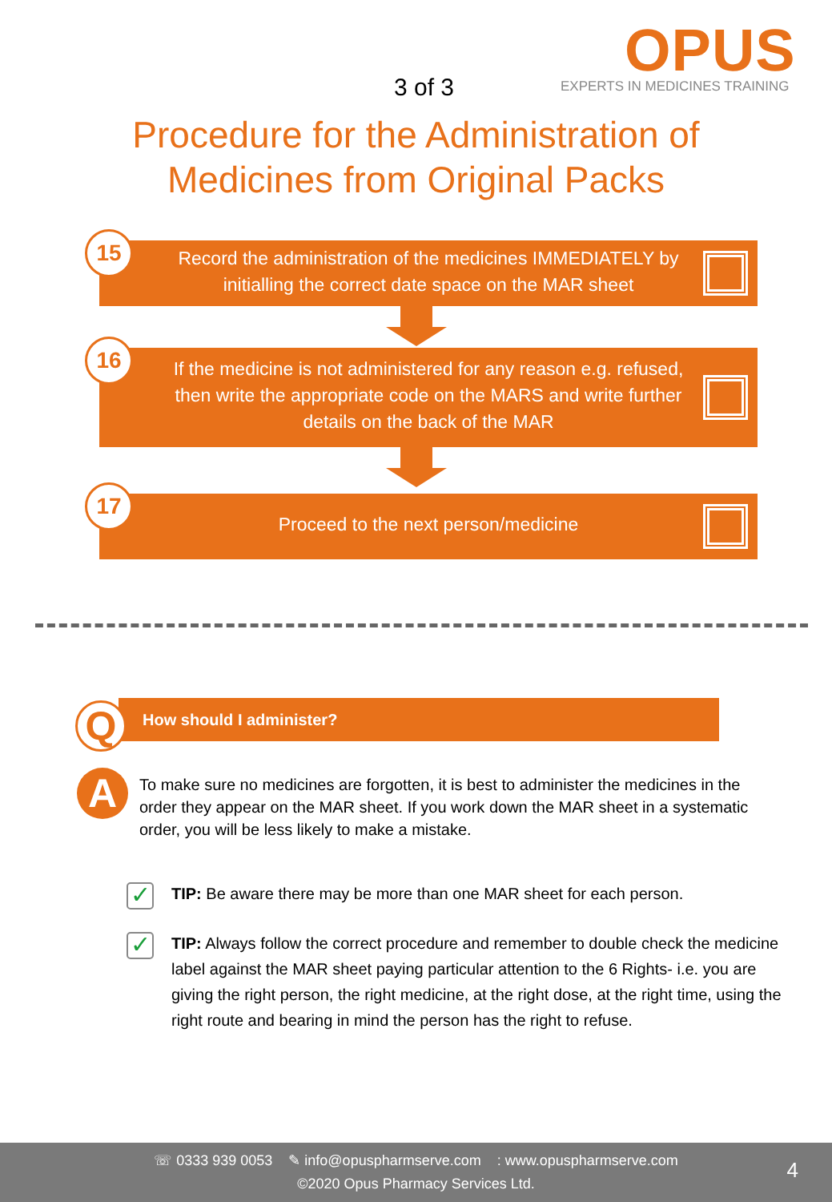3 of 3
OPUS
EXPERTS IN MEDICINES TRAINING
Procedure for the Administration of
Medicines from Original Packs
15
Record the administration of the medicines IMMEDIATELY by initialling the correct date space on the MAR sheet
16
If the medicine is not administered for any reason e.g. refused, then write the appropriate code on the MARS and write further details on the back of the MAR
17
Proceed to the next person/medicine
How should I administer?
Q
A
To make sure no medicines are forgotten, it is best to administer the medicines in the order they appear on the MAR sheet. If you work down the MAR sheet in a systematic order, you will be less likely to make a mistake.
✓ TIP: Be aware there may be more than one MAR sheet for each person.
✓ TIP: Always follow the correct procedure and remember to double check the medicine label against the MAR sheet paying particular attention to the 6 Rights- i.e. you are giving the right person, the right medicine, at the right dose, at the right time, using the right route and bearing in mind the person has the right to refuse.
☏ 0333 939 0053 ✎ info@opuspharmserve.com : www.opuspharmserve.com
©2020 Opus Pharmacy Services Ltd.
4